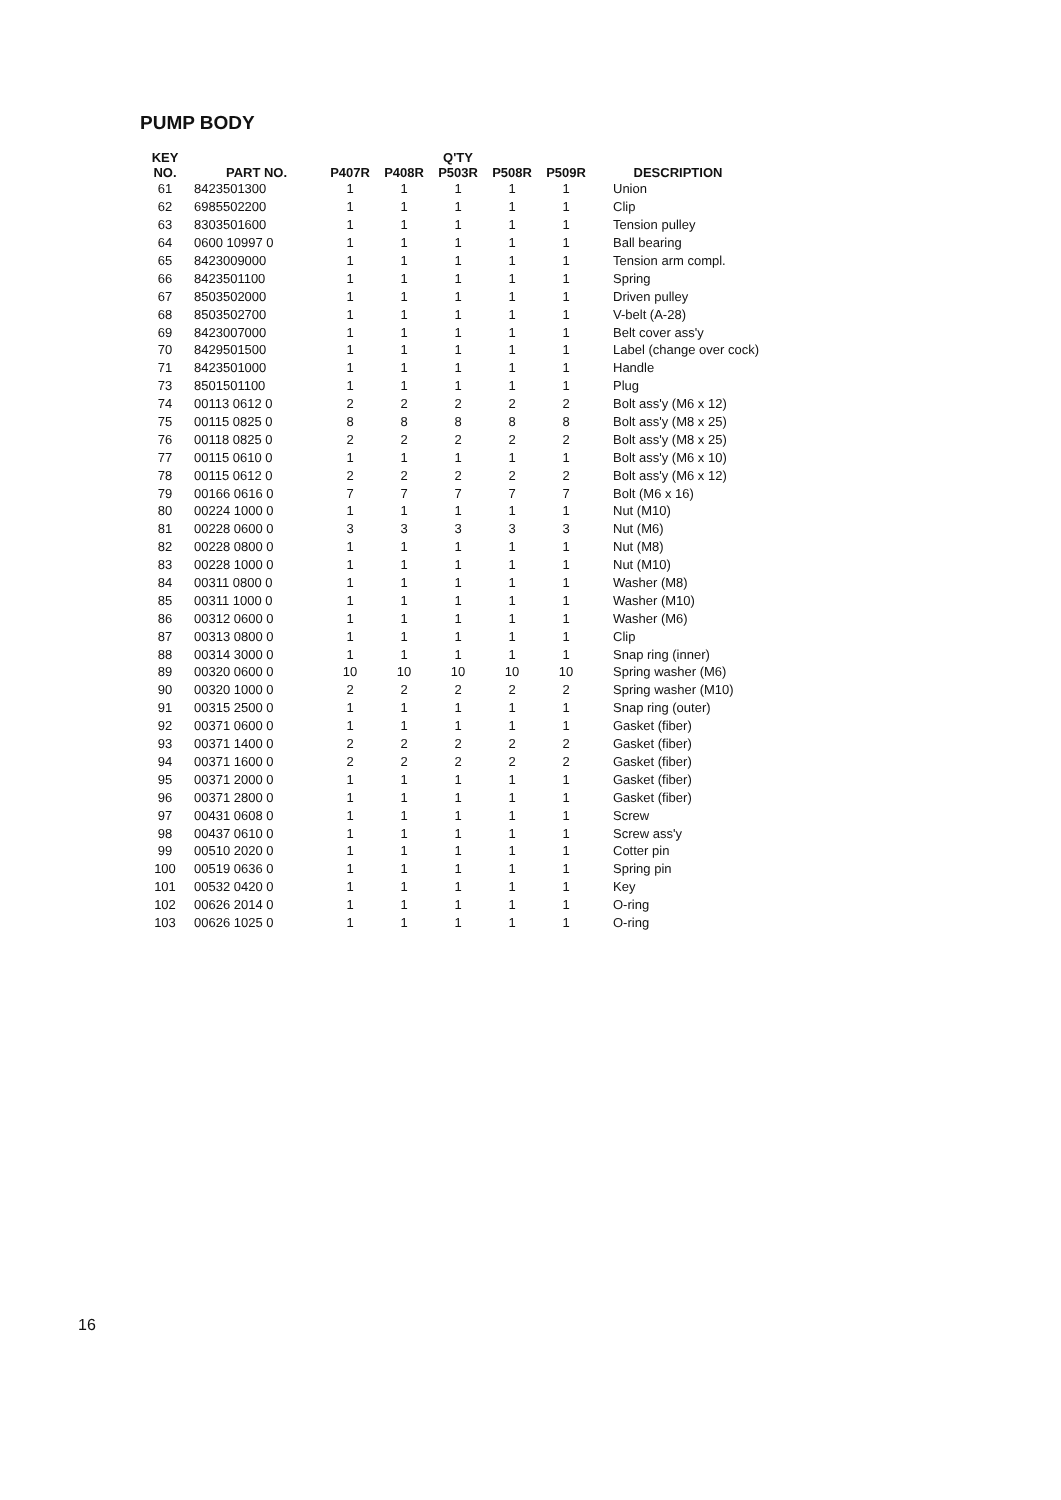PUMP BODY
| KEY NO. | PART NO. | Q'TY | | | | | DESCRIPTION |
| --- | --- | --- | --- | --- | --- | --- | --- |
| | | P407R | P408R | P503R | P508R | P509R | |
| 61 | 8423501300 | 1 | 1 | 1 | 1 | 1 | Union |
| 62 | 6985502200 | 1 | 1 | 1 | 1 | 1 | Clip |
| 63 | 8303501600 | 1 | 1 | 1 | 1 | 1 | Tension pulley |
| 64 | 0600 10997 0 | 1 | 1 | 1 | 1 | 1 | Ball bearing |
| 65 | 8423009000 | 1 | 1 | 1 | 1 | 1 | Tension arm compl. |
| 66 | 8423501100 | 1 | 1 | 1 | 1 | 1 | Spring |
| 67 | 8503502000 | 1 | 1 | 1 | 1 | 1 | Driven pulley |
| 68 | 8503502700 | 1 | 1 | 1 | 1 | 1 | V-belt (A-28) |
| 69 | 8423007000 | 1 | 1 | 1 | 1 | 1 | Belt cover ass'y |
| 70 | 8429501500 | 1 | 1 | 1 | 1 | 1 | Label (change over cock) |
| 71 | 8423501000 | 1 | 1 | 1 | 1 | 1 | Handle |
| 73 | 8501501100 | 1 | 1 | 1 | 1 | 1 | Plug |
| 74 | 00113 0612 0 | 2 | 2 | 2 | 2 | 2 | Bolt ass'y (M6 x 12) |
| 75 | 00115 0825 0 | 8 | 8 | 8 | 8 | 8 | Bolt ass'y (M8 x 25) |
| 76 | 00118 0825 0 | 2 | 2 | 2 | 2 | 2 | Bolt ass'y (M8 x 25) |
| 77 | 00115 0610 0 | 1 | 1 | 1 | 1 | 1 | Bolt ass'y (M6 x 10) |
| 78 | 00115 0612 0 | 2 | 2 | 2 | 2 | 2 | Bolt ass'y (M6 x 12) |
| 79 | 00166 0616 0 | 7 | 7 | 7 | 7 | 7 | Bolt (M6 x 16) |
| 80 | 00224 1000 0 | 1 | 1 | 1 | 1 | 1 | Nut (M10) |
| 81 | 00228 0600 0 | 3 | 3 | 3 | 3 | 3 | Nut (M6) |
| 82 | 00228 0800 0 | 1 | 1 | 1 | 1 | 1 | Nut (M8) |
| 83 | 00228 1000 0 | 1 | 1 | 1 | 1 | 1 | Nut (M10) |
| 84 | 00311 0800 0 | 1 | 1 | 1 | 1 | 1 | Washer (M8) |
| 85 | 00311 1000 0 | 1 | 1 | 1 | 1 | 1 | Washer (M10) |
| 86 | 00312 0600 0 | 1 | 1 | 1 | 1 | 1 | Washer (M6) |
| 87 | 00313 0800 0 | 1 | 1 | 1 | 1 | 1 | Clip |
| 88 | 00314 3000 0 | 1 | 1 | 1 | 1 | 1 | Snap ring (inner) |
| 89 | 00320 0600 0 | 10 | 10 | 10 | 10 | 10 | Spring washer (M6) |
| 90 | 00320 1000 0 | 2 | 2 | 2 | 2 | 2 | Spring washer (M10) |
| 91 | 00315 2500 0 | 1 | 1 | 1 | 1 | 1 | Snap ring (outer) |
| 92 | 00371 0600 0 | 1 | 1 | 1 | 1 | 1 | Gasket (fiber) |
| 93 | 00371 1400 0 | 2 | 2 | 2 | 2 | 2 | Gasket (fiber) |
| 94 | 00371 1600 0 | 2 | 2 | 2 | 2 | 2 | Gasket (fiber) |
| 95 | 00371 2000 0 | 1 | 1 | 1 | 1 | 1 | Gasket (fiber) |
| 96 | 00371 2800 0 | 1 | 1 | 1 | 1 | 1 | Gasket (fiber) |
| 97 | 00431 0608 0 | 1 | 1 | 1 | 1 | 1 | Screw |
| 98 | 00437 0610 0 | 1 | 1 | 1 | 1 | 1 | Screw ass'y |
| 99 | 00510 2020 0 | 1 | 1 | 1 | 1 | 1 | Cotter pin |
| 100 | 00519 0636 0 | 1 | 1 | 1 | 1 | 1 | Spring pin |
| 101 | 00532 0420 0 | 1 | 1 | 1 | 1 | 1 | Key |
| 102 | 00626 2014 0 | 1 | 1 | 1 | 1 | 1 | O-ring |
| 103 | 00626 1025 0 | 1 | 1 | 1 | 1 | 1 | O-ring |
16